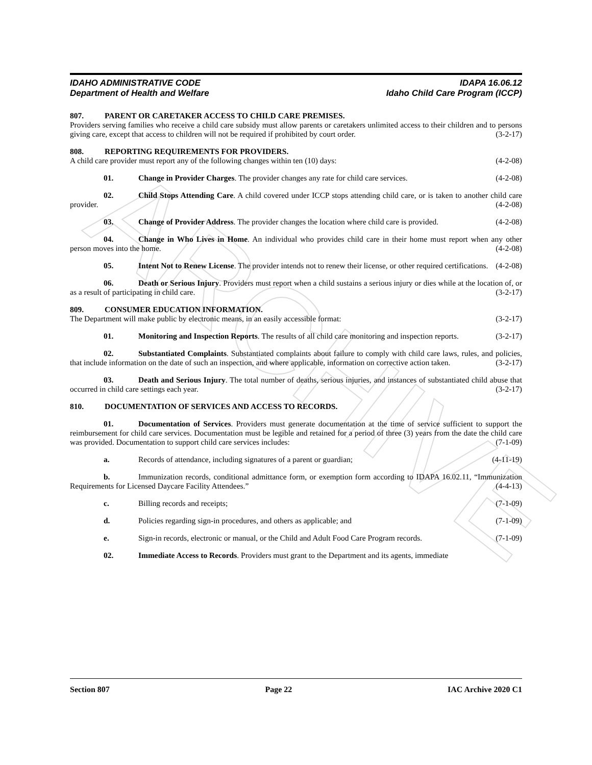ARCHIVE
IDAHO ADMINISTRATIVE CODE IDAPA 16.06.12
Department of Health and Welfare Idaho Child Care Program (ICCP)
807. PARENT OR CARETAKER ACCESS TO CHILD CARE PREMISES.
Providers serving families who receive a child care subsidy must allow parents or caretakers unlimited access to their children and to persons giving care, except that access to children will not be required if prohibited by court order. (3-2-17)
808. REPORTING REQUIREMENTS FOR PROVIDERS.
A child care provider must report any of the following changes within ten (10) days: (4-2-08)
01. Change in Provider Charges. The provider changes any rate for child care services. (4-2-08)
02. Child Stops Attending Care. A child covered under ICCP stops attending child care, or is taken to another child care provider. (4-2-08)
03. Change of Provider Address. The provider changes the location where child care is provided. (4-2-08)
04. Change in Who Lives in Home. An individual who provides child care in their home must report when any other person moves into the home. (4-2-08)
05. Intent Not to Renew License. The provider intends not to renew their license, or other required certifications. (4-2-08)
06. Death or Serious Injury. Providers must report when a child sustains a serious injury or dies while at the location of, or as a result of participating in child care. (3-2-17)
809. CONSUMER EDUCATION INFORMATION.
The Department will make public by electronic means, in an easily accessible format: (3-2-17)
01. Monitoring and Inspection Reports. The results of all child care monitoring and inspection reports. (3-2-17)
02. Substantiated Complaints. Substantiated complaints about failure to comply with child care laws, rules, and policies, that include information on the date of such an inspection, and where applicable, information on corrective action taken. (3-2-17)
03. Death and Serious Injury. The total number of deaths, serious injuries, and instances of substantiated child abuse that occurred in child care settings each year. (3-2-17)
810. DOCUMENTATION OF SERVICES AND ACCESS TO RECORDS.
01. Documentation of Services. Providers must generate documentation at the time of service sufficient to support the reimbursement for child care services. Documentation must be legible and retained for a period of three (3) years from the date the child care was provided. Documentation to support child care services includes: (7-1-09)
a. Records of attendance, including signatures of a parent or guardian; (4-11-19)
b. Immunization records, conditional admittance form, or exemption form according to IDAPA 16.02.11, “Immunization Requirements for Licensed Daycare Facility Attendees.” (4-4-13)
c. Billing records and receipts; (7-1-09)
d. Policies regarding sign-in procedures, and others as applicable; and (7-1-09)
e. Sign-in records, electronic or manual, or the Child and Adult Food Care Program records. (7-1-09)
02. Immediate Access to Records. Providers must grant to the Department and its agents, immediate
Section 807 Page 22 IAC Archive 2020 C1